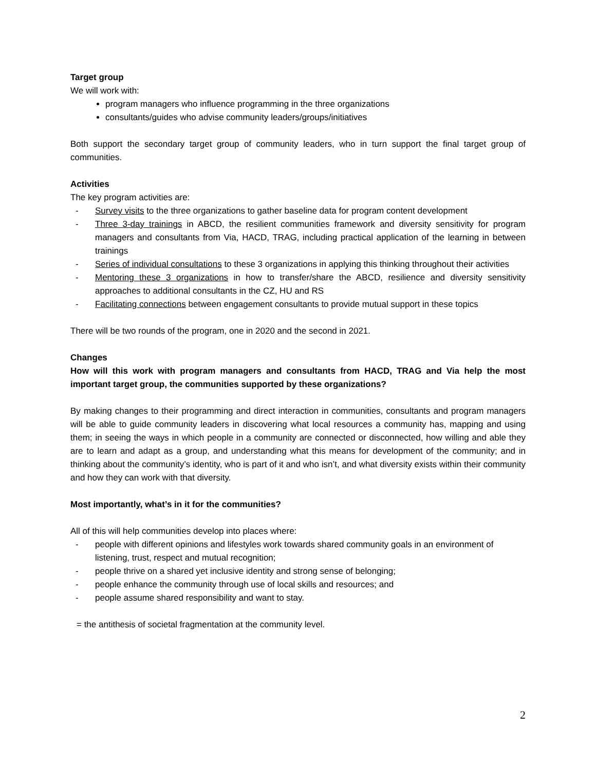Target group
We will work with:
program managers who influence programming in the three organizations
consultants/guides who advise community leaders/groups/initiatives
Both support the secondary target group of community leaders, who in turn support the final target group of communities.
Activities
The key program activities are:
- Survey visits to the three organizations to gather baseline data for program content development
- Three 3-day trainings in ABCD, the resilient communities framework and diversity sensitivity for program managers and consultants from Via, HACD, TRAG, including practical application of the learning in between trainings
- Series of individual consultations to these 3 organizations in applying this thinking throughout their activities
- Mentoring these 3 organizations in how to transfer/share the ABCD, resilience and diversity sensitivity approaches to additional consultants in the CZ, HU and RS
- Facilitating connections between engagement consultants to provide mutual support in these topics
There will be two rounds of the program, one in 2020 and the second in 2021.
Changes
How will this work with program managers and consultants from HACD, TRAG and Via help the most important target group, the communities supported by these organizations?
By making changes to their programming and direct interaction in communities, consultants and program managers will be able to guide community leaders in discovering what local resources a community has, mapping and using them; in seeing the ways in which people in a community are connected or disconnected, how willing and able they are to learn and adapt as a group, and understanding what this means for development of the community; and in thinking about the community’s identity, who is part of it and who isn’t, and what diversity exists within their community and how they can work with that diversity.
Most importantly, what’s in it for the communities?
All of this will help communities develop into places where:
- people with different opinions and lifestyles work towards shared community goals in an environment of listening, trust, respect and mutual recognition;
- people thrive on a shared yet inclusive identity and strong sense of belonging;
- people enhance the community through use of local skills and resources; and
- people assume shared responsibility and want to stay.
= the antithesis of societal fragmentation at the community level.
2